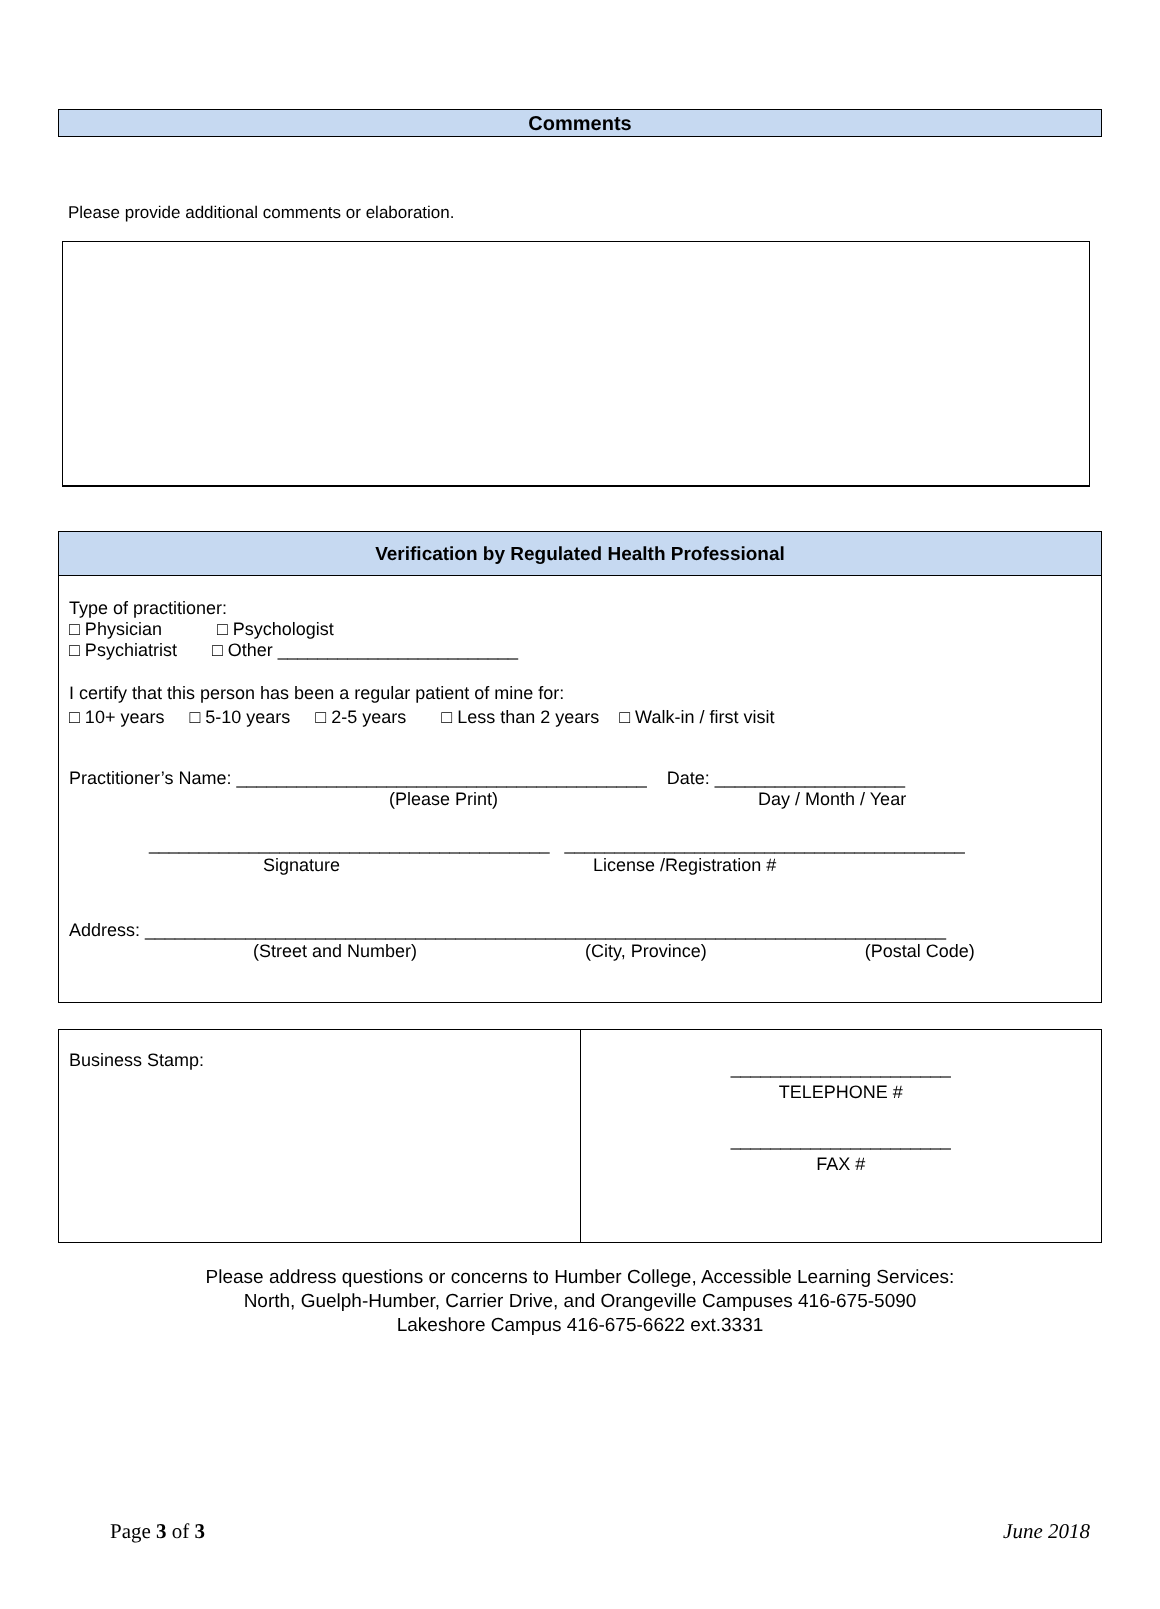Comments
Please provide additional comments or elaboration.
Verification by Regulated Health Professional
Type of practitioner:
□ Physician □ Psychologist
□ Psychiatrist □ Other ________________________
I certify that this person has been a regular patient of mine for:
□ 10+ years □ 5-10 years □ 2-5 years □ Less than 2 years □ Walk-in / first visit
Practitioner’s Name: _________________________________________ Date: ___________________
(Please Print) Day / Month / Year
________________________________________ ________________________________________
Signature License /Registration #
Address: ________________________________________________________________________________
(Street and Number) (City, Province) (Postal Code)
| Business Stamp: | ______________________ TELEPHONE # ______________________ FAX # |
Please address questions or concerns to Humber College, Accessible Learning Services:
North, Guelph-Humber, Carrier Drive, and Orangeville Campuses 416-675-5090
Lakeshore Campus 416-675-6622 ext.3331
Page 3 of 3 June 2018